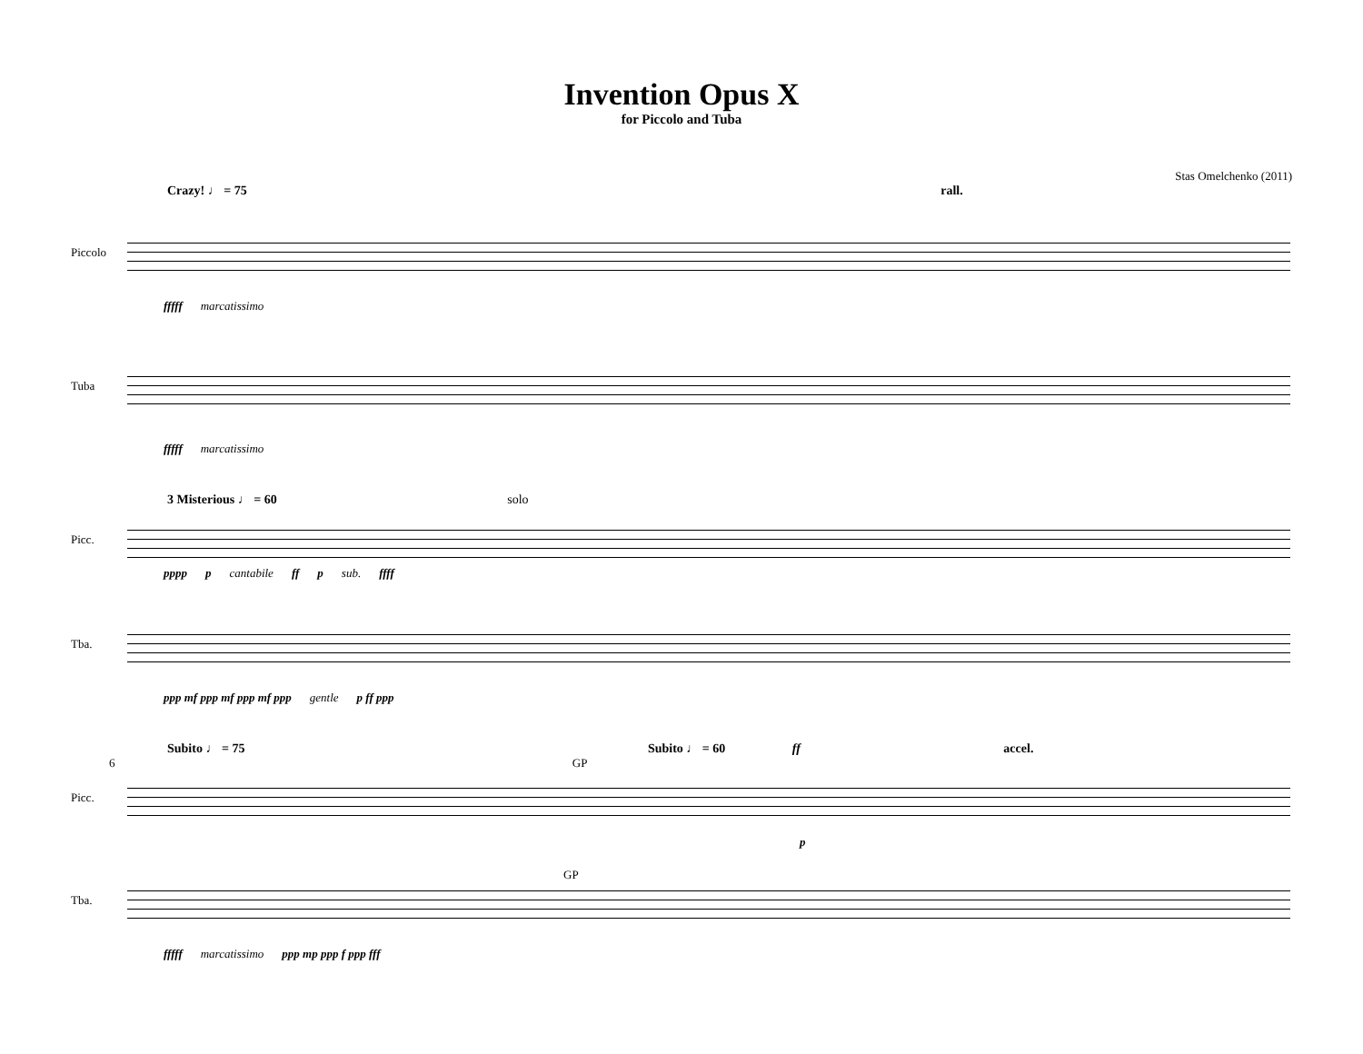Invention Opus X
for Piccolo and Tuba
Stas Omelchenko (2011)
Crazy! ♩ = 75 rall.
Piccolo
fffff marcatissimo
Tuba
fffff marcatissimo
3 Misterious ♩ = 60 solo
Picc.
pppp p cantabile ff p sub. ffff
Tba.
ppp mf ppp mf ppp mf ppp gentle p ff ppp
Subito ♩ = 75 Subito ♩ = 60 ff accel.
6 GP
Picc.
p
GP
Tba.
fffff marcatissimo ppp mp ppp f ppp fff